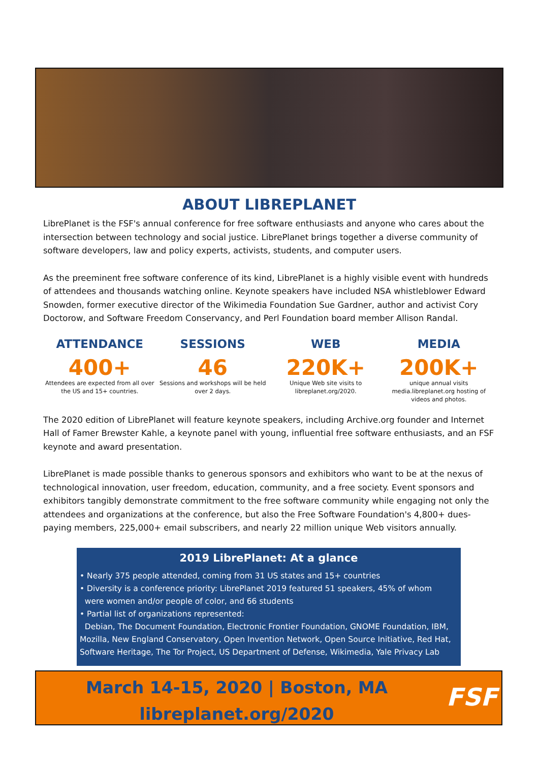ABOUT LIBREPLANET
LibrePlanet is the FSF's annual conference for free software enthusiasts and anyone who cares about the intersection between technology and social justice. LibrePlanet brings together a diverse community of software developers, law and policy experts, activists, students, and computer users.
As the preeminent free software conference of its kind, LibrePlanet is a highly visible event with hundreds of attendees and thousands watching online. Keynote speakers have included NSA whistleblower Edward Snowden, former executive director of the Wikimedia Foundation Sue Gardner, author and activist Cory Doctorow, and Software Freedom Conservancy, and Perl Foundation board member Allison Randal.
ATTENDANCE
400+
Attendees are expected from all over the US and 15+ countries.
SESSIONS
46
Sessions and workshops will be held over 2 days.
WEB
220K+
Unique Web site visits to libreplanet.org/2020.
MEDIA
200K+
unique annual visits media.libreplanet.org hosting of videos and photos.
The 2020 edition of LibrePlanet will feature keynote speakers, including Archive.org founder and Internet Hall of Famer Brewster Kahle, a keynote panel with young, influential free software enthusiasts, and an FSF keynote and award presentation.
LibrePlanet is made possible thanks to generous sponsors and exhibitors who want to be at the nexus of technological innovation, user freedom, education, community, and a free society. Event sponsors and exhibitors tangibly demonstrate commitment to the free software community while engaging not only the attendees and organizations at the conference, but also the Free Software Foundation's 4,800+ dues-paying members, 225,000+ email subscribers, and nearly 22 million unique Web visitors annually.
2019 LibrePlanet: At a glance
• Nearly 375 people attended, coming from 31 US states and 15+ countries
• Diversity is a conference priority: LibrePlanet 2019 featured 51 speakers, 45% of whom
were women and/or people of color, and 66 students
• Partial list of organizations represented:
Debian, The Document Foundation, Electronic Frontier Foundation, GNOME Foundation, IBM, Mozilla, New England Conservatory, Open Invention Network, Open Source Initiative, Red Hat, Software Heritage, The Tor Project, US Department of Defense, Wikimedia, Yale Privacy Lab
March 14-15, 2020 | Boston, MA
libreplanet.org/2020
FSF